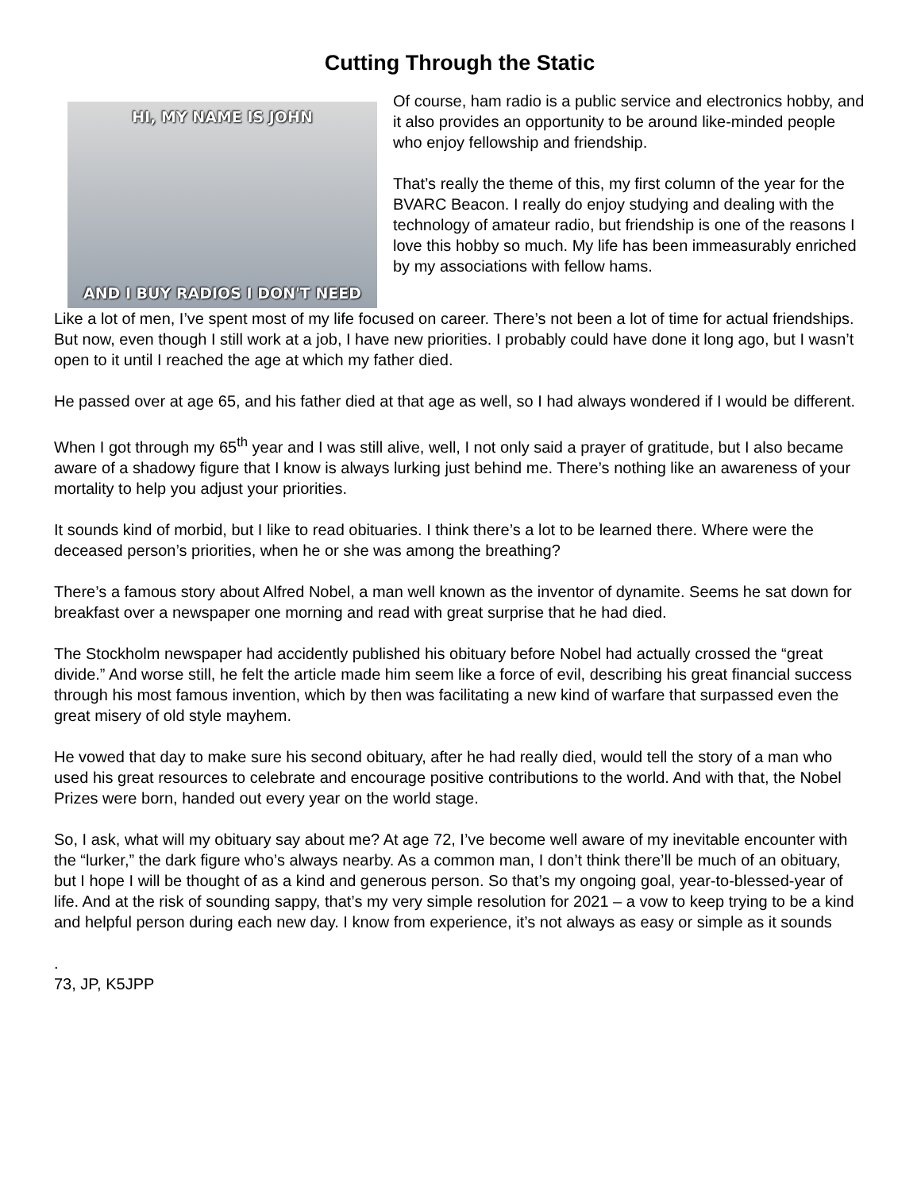Cutting Through the Static
HI, MY NAME IS JOHN
AND I BUY RADIOS I DON'T NEED
Of course, ham radio is a public service and electronics hobby, and it also provides an opportunity to be around like-minded people who enjoy fellowship and friendship.
That’s really the theme of this, my first column of the year for the BVARC Beacon. I really do enjoy studying and dealing with the technology of amateur radio, but friendship is one of the reasons I love this hobby so much. My life has been immeasurably enriched by my associations with fellow hams.
Like a lot of men, I’ve spent most of my life focused on career. There’s not been a lot of time for actual friendships. But now, even though I still work at a job, I have new priorities. I probably could have done it long ago, but I wasn’t open to it until I reached the age at which my father died.
He passed over at age 65, and his father died at that age as well, so I had always wondered if I would be different.
When I got through my 65<sup>th</sup> year and I was still alive, well, I not only said a prayer of gratitude, but I also became aware of a shadowy figure that I know is always lurking just behind me. There’s nothing like an awareness of your mortality to help you adjust your priorities.
It sounds kind of morbid, but I like to read obituaries. I think there’s a lot to be learned there. Where were the deceased person’s priorities, when he or she was among the breathing?
There’s a famous story about Alfred Nobel, a man well known as the inventor of dynamite. Seems he sat down for breakfast over a newspaper one morning and read with great surprise that he had died.
The Stockholm newspaper had accidently published his obituary before Nobel had actually crossed the “great divide.” And worse still, he felt the article made him seem like a force of evil, describing his great financial success through his most famous invention, which by then was facilitating a new kind of warfare that surpassed even the great misery of old style mayhem.
He vowed that day to make sure his second obituary, after he had really died, would tell the story of a man who used his great resources to celebrate and encourage positive contributions to the world. And with that, the Nobel Prizes were born, handed out every year on the world stage.
So, I ask, what will my obituary say about me? At age 72, I’ve become well aware of my inevitable encounter with the “lurker,” the dark figure who’s always nearby. As a common man, I don’t think there’ll be much of an obituary, but I hope I will be thought of as a kind and generous person. So that’s my ongoing goal, year-to-blessed-year of life. And at the risk of sounding sappy, that’s my very simple resolution for 2021 – a vow to keep trying to be a kind and helpful person during each new day. I know from experience, it’s not always as easy or simple as it sounds
.
73, JP, K5JPP